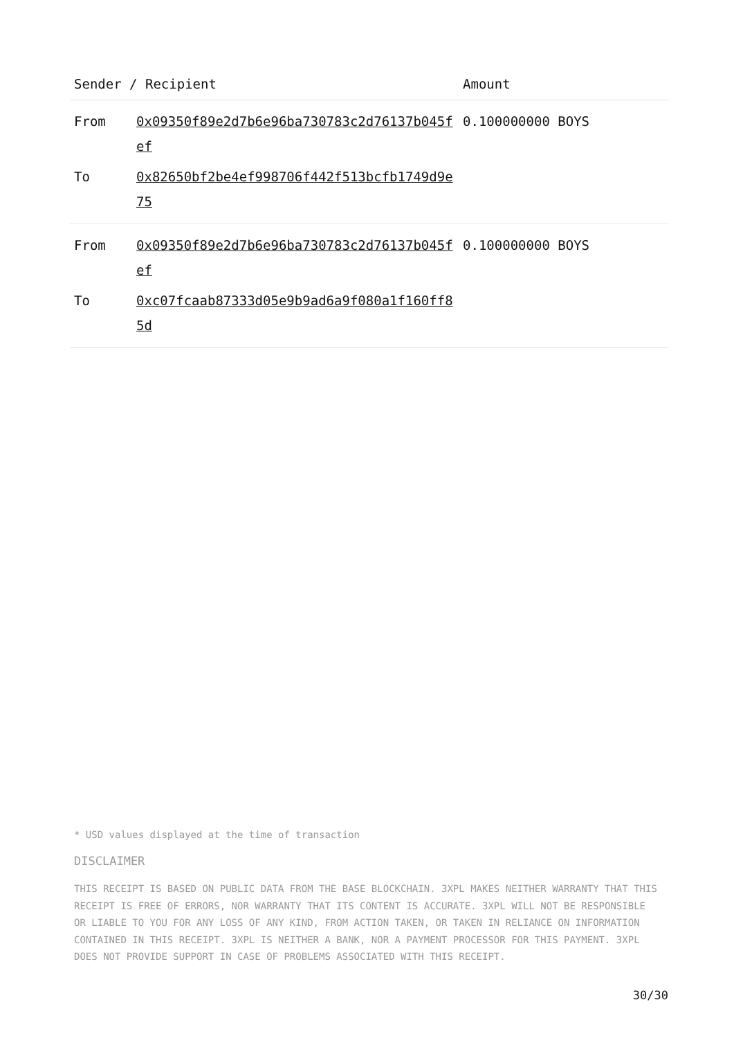| Sender / Recipient | | Amount |
| --- | --- | --- |
| From | 0x09350f89e2d7b6e96ba730783c2d76137b045fef | 0.100000000 BOYS |
| To | 0x82650bf2be4ef998706f442f513bcfb1749d9e75 | |
| From | 0x09350f89e2d7b6e96ba730783c2d76137b045fef | 0.100000000 BOYS |
| To | 0xc07fcaab87333d05e9b9ad6a9f080a1f160ff85d | |
* USD values displayed at the time of transaction
DISCLAIMER
THIS RECEIPT IS BASED ON PUBLIC DATA FROM THE BASE BLOCKCHAIN. 3XPL MAKES NEITHER WARRANTY THAT THIS RECEIPT IS FREE OF ERRORS, NOR WARRANTY THAT ITS CONTENT IS ACCURATE. 3XPL WILL NOT BE RESPONSIBLE OR LIABLE TO YOU FOR ANY LOSS OF ANY KIND, FROM ACTION TAKEN, OR TAKEN IN RELIANCE ON INFORMATION CONTAINED IN THIS RECEIPT. 3XPL IS NEITHER A BANK, NOR A PAYMENT PROCESSOR FOR THIS PAYMENT. 3XPL DOES NOT PROVIDE SUPPORT IN CASE OF PROBLEMS ASSOCIATED WITH THIS RECEIPT.
30/30